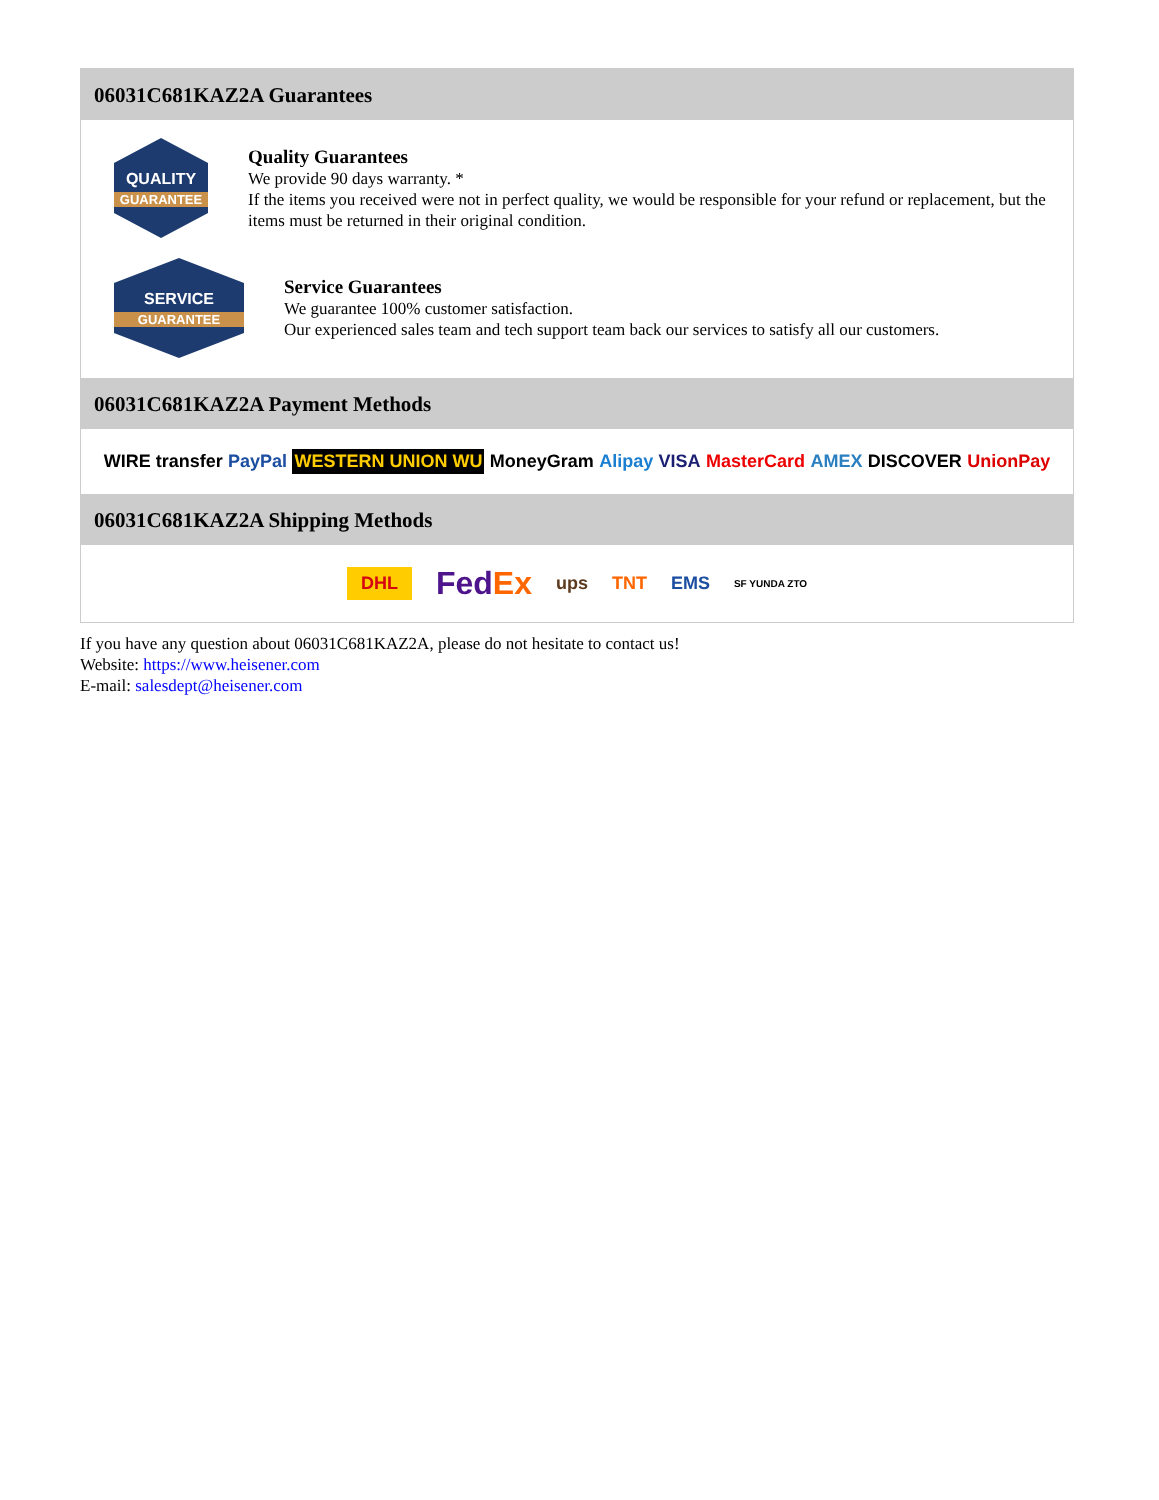06031C681KAZ2A Guarantees
QUALITY
GUARANTEE
Quality Guarantees
We provide 90 days warranty. *
If the items you received were not in perfect quality, we would be responsible for your refund or replacement, but the items must be returned in their original condition.
SERVICE
GUARANTEE
Service Guarantees
We guarantee 100% customer satisfaction.
Our experienced sales team and tech support team back our services to satisfy all our customers.
06031C681KAZ2A Payment Methods
WIRE transfer PayPal WESTERN UNION WU MoneyGram Alipay VISA MasterCard AMEX DISCOVER UnionPay
06031C681KAZ2A Shipping Methods
DHL FedEx ups TNT EMS SF YUNDA ZTO
If you have any question about 06031C681KAZ2A, please do not hesitate to contact us!
Website: https://www.heisener.com
E-mail: salesdept@heisener.com